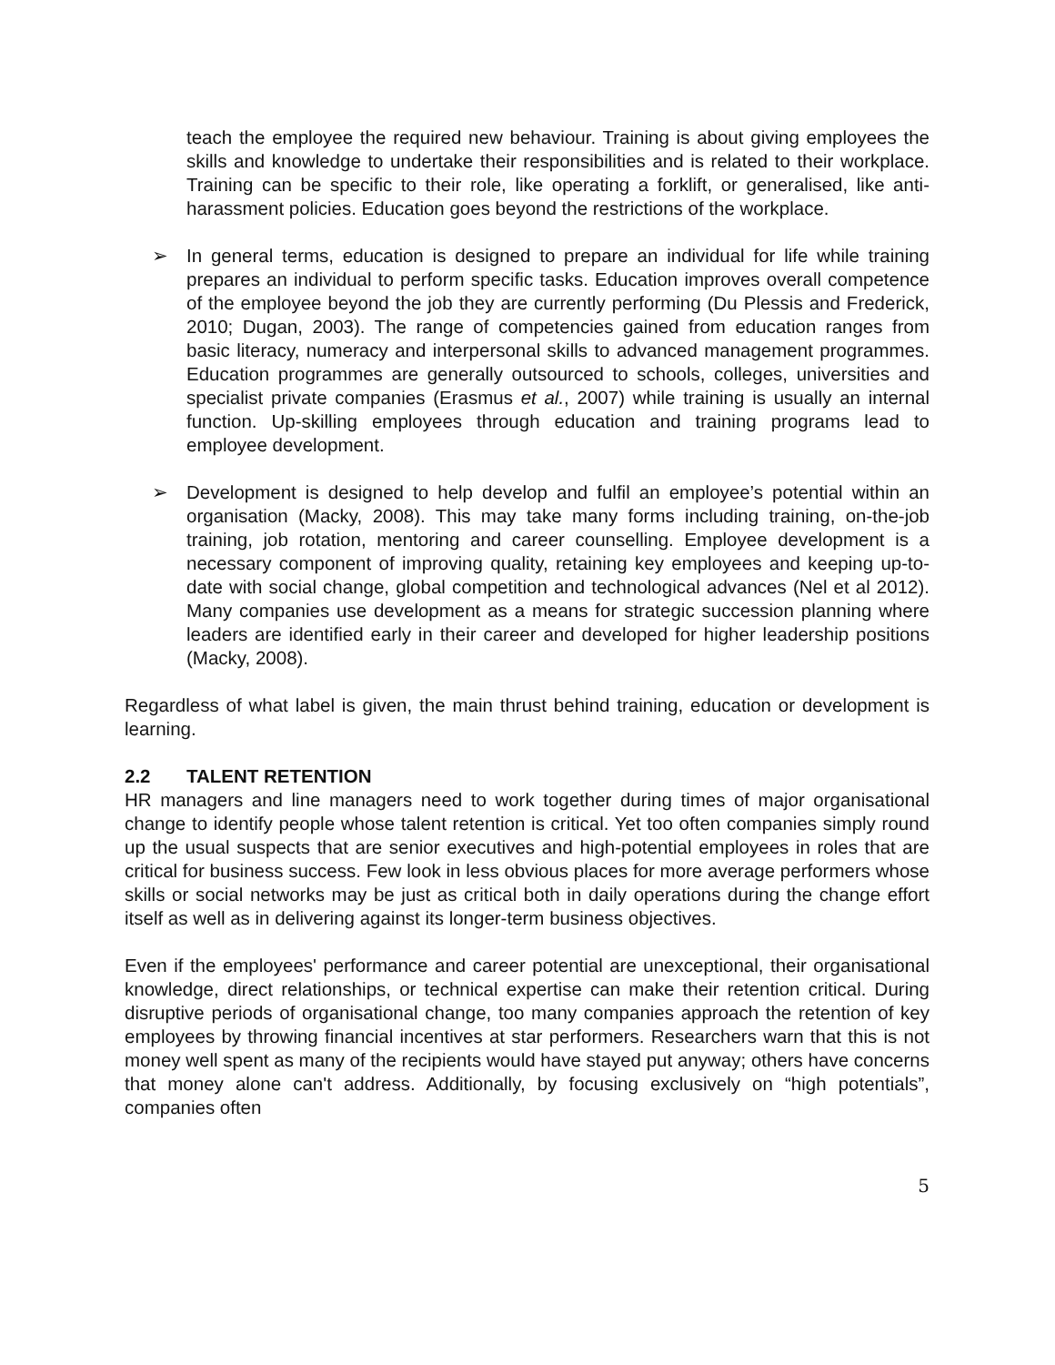teach the employee the required new behaviour. Training is about giving employees the skills and knowledge to undertake their responsibilities and is related to their workplace. Training can be specific to their role, like operating a forklift, or generalised, like anti-harassment policies. Education goes beyond the restrictions of the workplace.
➢ In general terms, education is designed to prepare an individual for life while training prepares an individual to perform specific tasks. Education improves overall competence of the employee beyond the job they are currently performing (Du Plessis and Frederick, 2010; Dugan, 2003). The range of competencies gained from education ranges from basic literacy, numeracy and interpersonal skills to advanced management programmes. Education programmes are generally outsourced to schools, colleges, universities and specialist private companies (Erasmus et al., 2007) while training is usually an internal function. Up-skilling employees through education and training programs lead to employee development.
➢ Development is designed to help develop and fulfil an employee’s potential within an organisation (Macky, 2008). This may take many forms including training, on-the-job training, job rotation, mentoring and career counselling. Employee development is a necessary component of improving quality, retaining key employees and keeping up-to-date with social change, global competition and technological advances (Nel et al 2012). Many companies use development as a means for strategic succession planning where leaders are identified early in their career and developed for higher leadership positions (Macky, 2008).
Regardless of what label is given, the main thrust behind training, education or development is learning.
2.2 TALENT RETENTION
HR managers and line managers need to work together during times of major organisational change to identify people whose talent retention is critical. Yet too often companies simply round up the usual suspects that are senior executives and high-potential employees in roles that are critical for business success. Few look in less obvious places for more average performers whose skills or social networks may be just as critical both in daily operations during the change effort itself as well as in delivering against its longer-term business objectives.
Even if the employees' performance and career potential are unexceptional, their organisational knowledge, direct relationships, or technical expertise can make their retention critical. During disruptive periods of organisational change, too many companies approach the retention of key employees by throwing financial incentives at star performers. Researchers warn that this is not money well spent as many of the recipients would have stayed put anyway; others have concerns that money alone can't address. Additionally, by focusing exclusively on “high potentials”, companies often
5